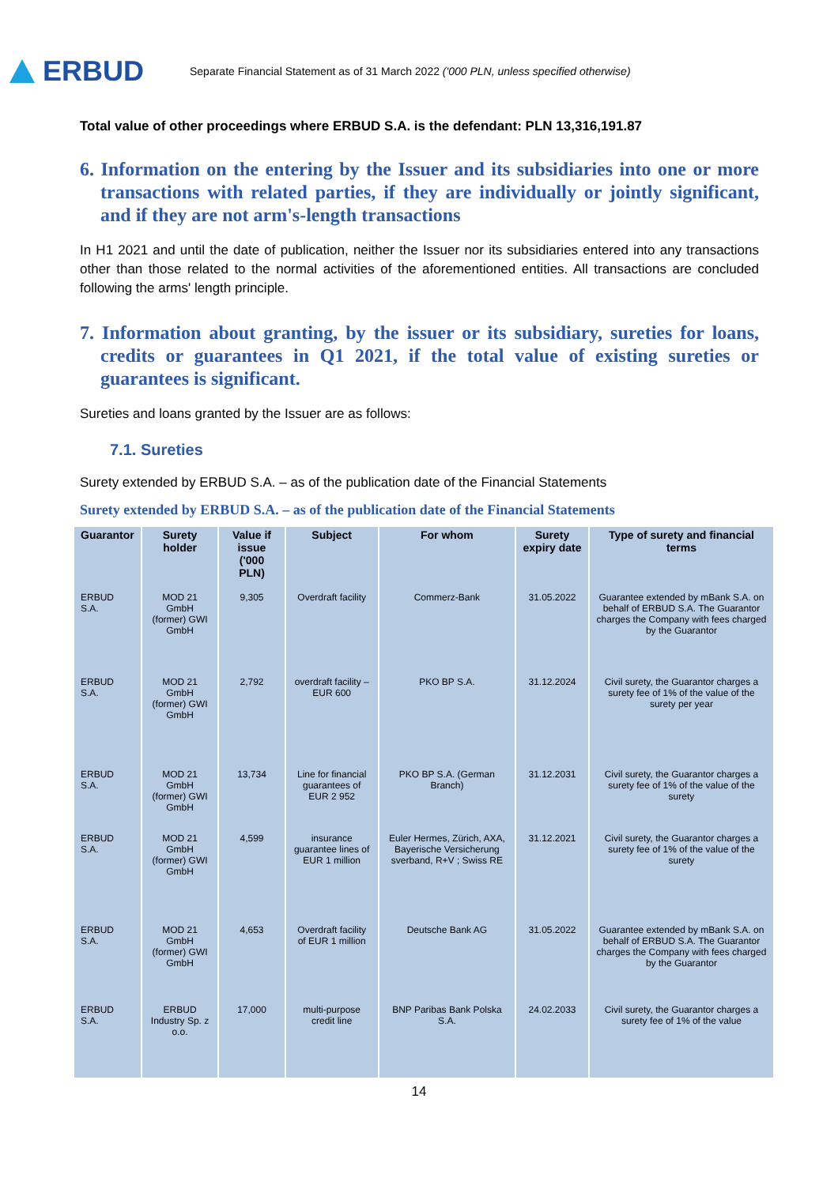ERBUD
Separate Financial Statement as of 31 March 2022 ('000 PLN, unless specified otherwise)
Total value of other proceedings where ERBUD S.A. is the defendant: PLN 13,316,191.87
6. Information on the entering by the Issuer and its subsidiaries into one or more transactions with related parties, if they are individually or jointly significant, and if they are not arm's-length transactions
In H1 2021 and until the date of publication, neither the Issuer nor its subsidiaries entered into any transactions other than those related to the normal activities of the aforementioned entities. All transactions are concluded following the arms' length principle.
7. Information about granting, by the issuer or its subsidiary, sureties for loans, credits or guarantees in Q1 2021, if the total value of existing sureties or guarantees is significant.
Sureties and loans granted by the Issuer are as follows:
7.1. Sureties
Surety extended by ERBUD S.A. – as of the publication date of the Financial Statements
Surety extended by ERBUD S.A. – as of the publication date of the Financial Statements
| Guarantor | Surety holder | Value if issue ('000 PLN) | Subject | For whom | Surety expiry date | Type of surety and financial terms |
| --- | --- | --- | --- | --- | --- | --- |
| ERBUD S.A. | MOD 21 GmbH (former) GWI GmbH | 9,305 | Overdraft facility | Commerz-Bank | 31.05.2022 | Guarantee extended by mBank S.A. on behalf of ERBUD S.A. The Guarantor charges the Company with fees charged by the Guarantor |
| ERBUD S.A. | MOD 21 GmbH (former) GWI GmbH | 2,792 | overdraft facility – EUR 600 | PKO BP S.A. | 31.12.2024 | Civil surety, the Guarantor charges a surety fee of 1% of the value of the surety per year |
| ERBUD S.A. | MOD 21 GmbH (former) GWI GmbH | 13,734 | Line for financial guarantees of EUR 2 952 | PKO BP S.A. (German Branch) | 31.12.2031 | Civil surety, the Guarantor charges a surety fee of 1% of the value of the surety |
| ERBUD S.A. | MOD 21 GmbH (former) GWI GmbH | 4,599 | insurance guarantee lines of EUR 1 million | Euler Hermes, Zürich, AXA, Bayerische Versicherung sverband, R+V ; Swiss RE | 31.12.2021 | Civil surety, the Guarantor charges a surety fee of 1% of the value of the surety |
| ERBUD S.A. | MOD 21 GmbH (former) GWI GmbH | 4,653 | Overdraft facility of EUR 1 million | Deutsche Bank AG | 31.05.2022 | Guarantee extended by mBank S.A. on behalf of ERBUD S.A. The Guarantor charges the Company with fees charged by the Guarantor |
| ERBUD S.A. | ERBUD Industry Sp. z o.o. | 17,000 | multi-purpose credit line | BNP Paribas Bank Polska S.A. | 24.02.2033 | Civil surety, the Guarantor charges a surety fee of 1% of the value |
14